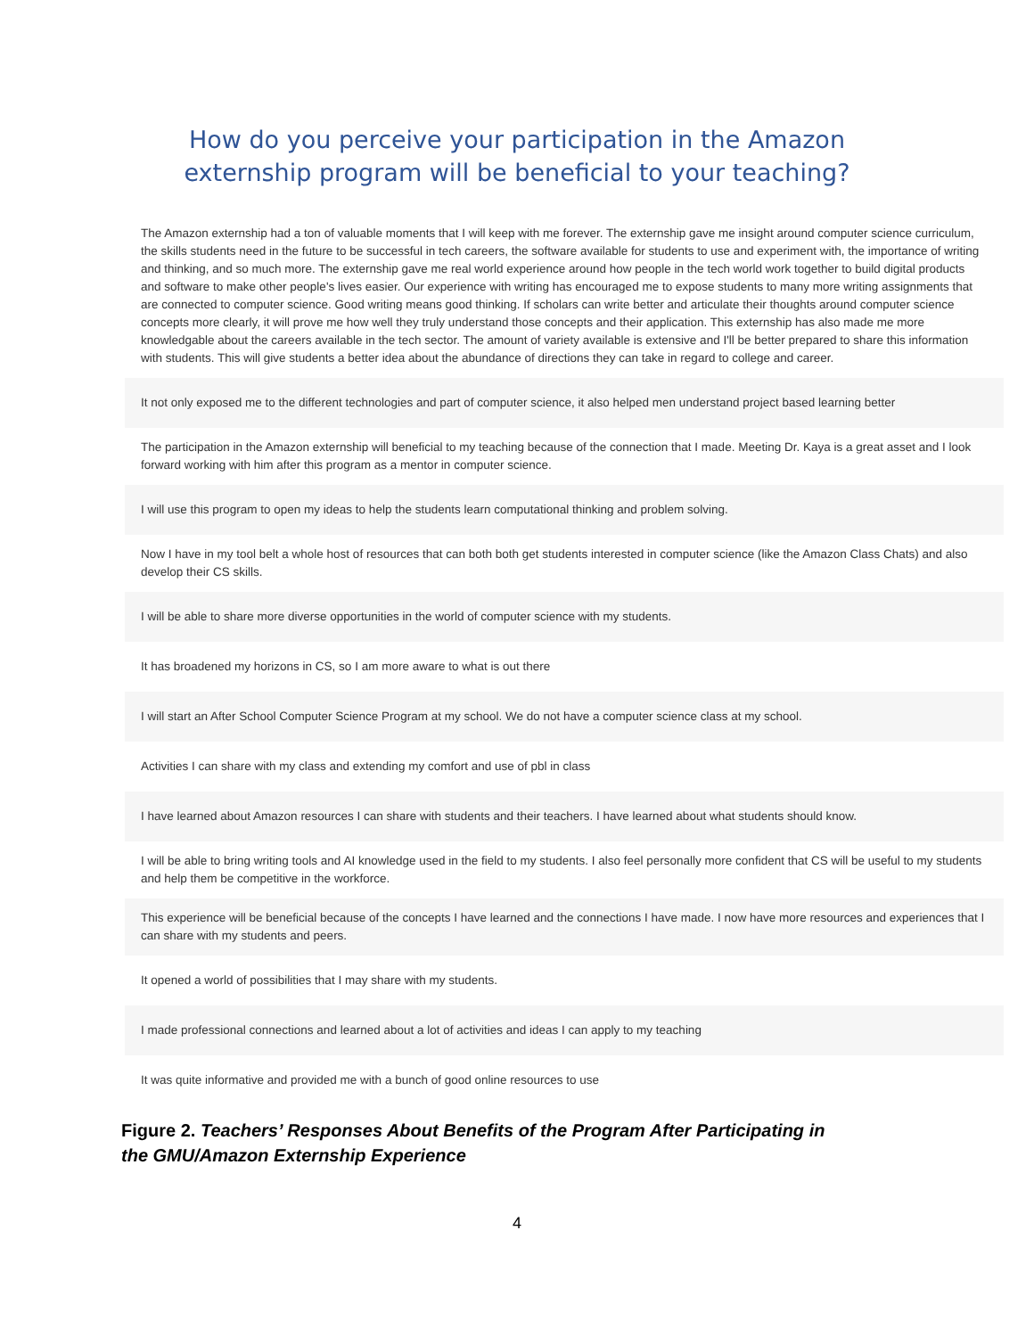How do you perceive your participation in the Amazon externship program will be beneficial to your teaching?
The Amazon externship had a ton of valuable moments that I will keep with me forever. The externship gave me insight around computer science curriculum, the skills students need in the future to be successful in tech careers, the software available for students to use and experiment with, the importance of writing and thinking, and so much more. The externship gave me real world experience around how people in the tech world work together to build digital products and software to make other people's lives easier. Our experience with writing has encouraged me to expose students to many more writing assignments that are connected to computer science. Good writing means good thinking. If scholars can write better and articulate their thoughts around computer science concepts more clearly, it will prove me how well they truly understand those concepts and their application. This externship has also made me more knowledgable about the careers available in the tech sector. The amount of variety available is extensive and I'll be better prepared to share this information with students. This will give students a better idea about the abundance of directions they can take in regard to college and career.
It not only exposed me to the different technologies and part of computer science, it also helped men understand project based learning better
The participation in the Amazon externship will beneficial to my teaching because of the connection that I made. Meeting Dr. Kaya is a great asset and I look forward working with him after this program as a mentor in computer science.
I will use this program to open my ideas to help the students learn computational thinking and problem solving.
Now I have in my tool belt a whole host of resources that can both both get students interested in computer science (like the Amazon Class Chats) and also develop their CS skills.
I will be able to share more diverse opportunities in the world of computer science with my students.
It has broadened my horizons in CS, so I am more aware to what is out there
I will start an After School Computer Science Program at my school. We do not have a computer science class at my school.
Activities I can share with my class and extending my comfort and use of pbl in class
I have learned about Amazon resources I can share with students and their teachers. I have learned about what students should know.
I will be able to bring writing tools and AI knowledge used in the field to my students. I also feel personally more confident that CS will be useful to my students and help them be competitive in the workforce.
This experience will be beneficial because of the concepts I have learned and the connections I have made. I now have more resources and experiences that I can share with my students and peers.
It opened a world of possibilities that I may share with my students.
I made professional connections and learned about a lot of activities and ideas I can apply to my teaching
It was quite informative and provided me with a bunch of good online resources to use
Figure 2. Teachers’ Responses About Benefits of the Program After Participating in the GMU/Amazon Externship Experience
4